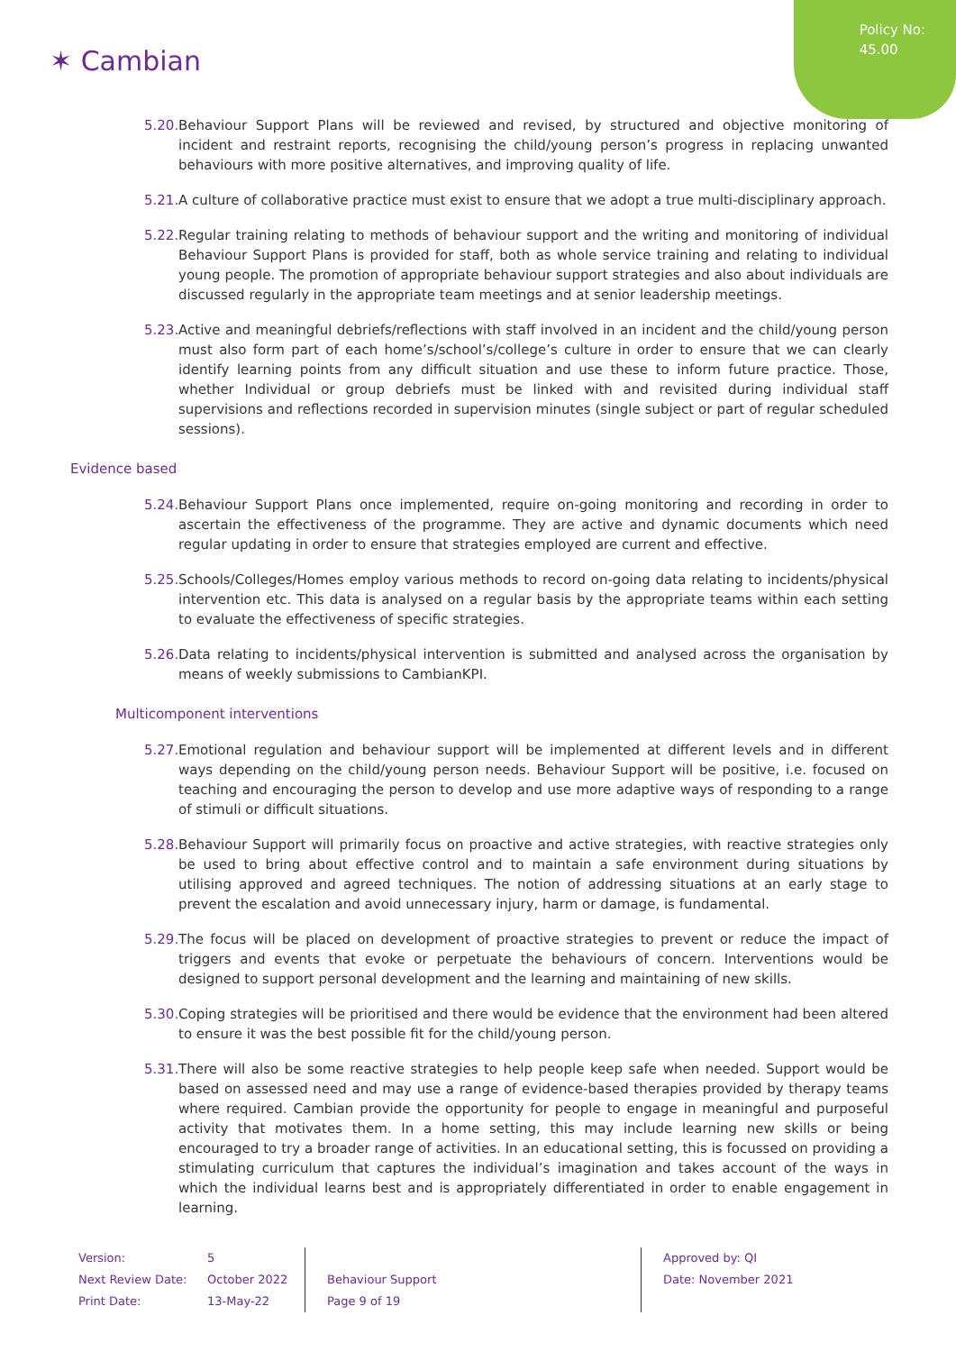Policy No:
45.00
✶ Cambian
5.20. Behaviour Support Plans will be reviewed and revised, by structured and objective monitoring of incident and restraint reports, recognising the child/young person’s progress in replacing unwanted behaviours with more positive alternatives, and improving quality of life.
5.21. A culture of collaborative practice must exist to ensure that we adopt a true multi-disciplinary approach.
5.22. Regular training relating to methods of behaviour support and the writing and monitoring of individual Behaviour Support Plans is provided for staff, both as whole service training and relating to individual young people. The promotion of appropriate behaviour support strategies and also about individuals are discussed regularly in the appropriate team meetings and at senior leadership meetings.
5.23. Active and meaningful debriefs/reflections with staff involved in an incident and the child/young person must also form part of each home’s/school’s/college’s culture in order to ensure that we can clearly identify learning points from any difficult situation and use these to inform future practice. Those, whether Individual or group debriefs must be linked with and revisited during individual staff supervisions and reflections recorded in supervision minutes (single subject or part of regular scheduled sessions).
Evidence based
5.24. Behaviour Support Plans once implemented, require on-going monitoring and recording in order to ascertain the effectiveness of the programme. They are active and dynamic documents which need regular updating in order to ensure that strategies employed are current and effective.
5.25. Schools/Colleges/Homes employ various methods to record on-going data relating to incidents/physical intervention etc. This data is analysed on a regular basis by the appropriate teams within each setting to evaluate the effectiveness of specific strategies.
5.26. Data relating to incidents/physical intervention is submitted and analysed across the organisation by means of weekly submissions to CambianKPI.
Multicomponent interventions
5.27. Emotional regulation and behaviour support will be implemented at different levels and in different ways depending on the child/young person needs. Behaviour Support will be positive, i.e. focused on teaching and encouraging the person to develop and use more adaptive ways of responding to a range of stimuli or difficult situations.
5.28. Behaviour Support will primarily focus on proactive and active strategies, with reactive strategies only be used to bring about effective control and to maintain a safe environment during situations by utilising approved and agreed techniques. The notion of addressing situations at an early stage to prevent the escalation and avoid unnecessary injury, harm or damage, is fundamental.
5.29. The focus will be placed on development of proactive strategies to prevent or reduce the impact of triggers and events that evoke or perpetuate the behaviours of concern. Interventions would be designed to support personal development and the learning and maintaining of new skills.
5.30. Coping strategies will be prioritised and there would be evidence that the environment had been altered to ensure it was the best possible fit for the child/young person.
5.31. There will also be some reactive strategies to help people keep safe when needed. Support would be based on assessed need and may use a range of evidence-based therapies provided by therapy teams where required. Cambian provide the opportunity for people to engage in meaningful and purposeful activity that motivates them. In a home setting, this may include learning new skills or being encouraged to try a broader range of activities. In an educational setting, this is focussed on providing a stimulating curriculum that captures the individual’s imagination and takes account of the ways in which the individual learns best and is appropriately differentiated in order to enable engagement in learning.
Version:
Next Review Date:
Print Date:
5
October 2022
13-May-22
Behaviour Support
Page 9 of 19
Approved by: QI
Date: November 2021